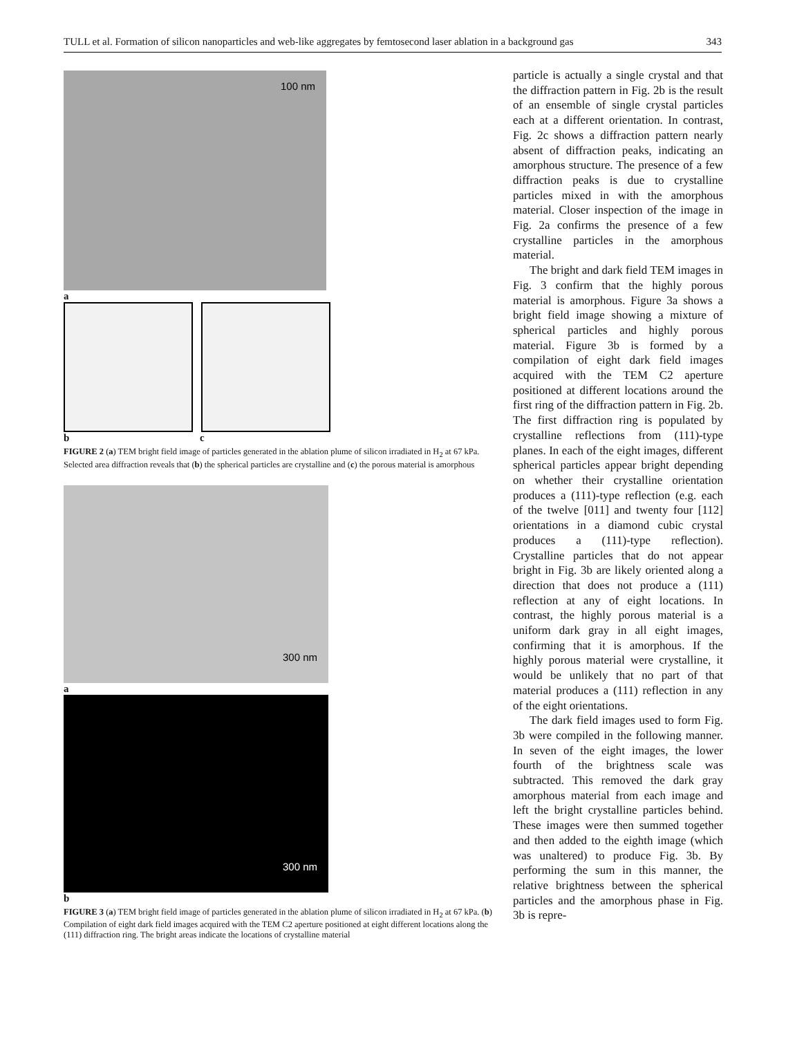TULL et al. Formation of silicon nanoparticles and web-like aggregates by femtosecond laser ablation in a background gas 343
100 nm
a
b c
FIGURE 2 (a) TEM bright field image of particles generated in the ablation plume of silicon irradiated in H<sub>2</sub> at 67 kPa. Selected area diffraction reveals that (b) the spherical particles are crystalline and (c) the porous material is amorphous
300 nm
a
300 nm
b
FIGURE 3 (a) TEM bright field image of particles generated in the ablation plume of silicon irradiated in H<sub>2</sub> at 67 kPa. (b) Compilation of eight dark field images acquired with the TEM C2 aperture positioned at eight different locations along the (111) diffraction ring. The bright areas indicate the locations of crystalline material
particle is actually a single crystal and that the diffraction pattern in Fig. 2b is the result of an ensemble of single crystal particles each at a different orientation. In contrast, Fig. 2c shows a diffraction pattern nearly absent of diffraction peaks, indicating an amorphous structure. The presence of a few diffraction peaks is due to crystalline particles mixed in with the amorphous material. Closer inspection of the image in Fig. 2a confirms the presence of a few crystalline particles in the amorphous material.
The bright and dark field TEM images in Fig. 3 confirm that the highly porous material is amorphous. Figure 3a shows a bright field image showing a mixture of spherical particles and highly porous material. Figure 3b is formed by a compilation of eight dark field images acquired with the TEM C2 aperture positioned at different locations around the first ring of the diffraction pattern in Fig. 2b. The first diffraction ring is populated by crystalline reflections from (111)-type planes. In each of the eight images, different spherical particles appear bright depending on whether their crystalline orientation produces a (111)-type reflection (e.g. each of the twelve [011] and twenty four [112] orientations in a diamond cubic crystal produces a (111)-type reflection). Crystalline particles that do not appear bright in Fig. 3b are likely oriented along a direction that does not produce a (111) reflection at any of eight locations. In contrast, the highly porous material is a uniform dark gray in all eight images, confirming that it is amorphous. If the highly porous material were crystalline, it would be unlikely that no part of that material produces a (111) reflection in any of the eight orientations.
The dark field images used to form Fig. 3b were compiled in the following manner. In seven of the eight images, the lower fourth of the brightness scale was subtracted. This removed the dark gray amorphous material from each image and left the bright crystalline particles behind. These images were then summed together and then added to the eighth image (which was unaltered) to produce Fig. 3b. By performing the sum in this manner, the relative brightness between the spherical particles and the amorphous phase in Fig. 3b is repre-